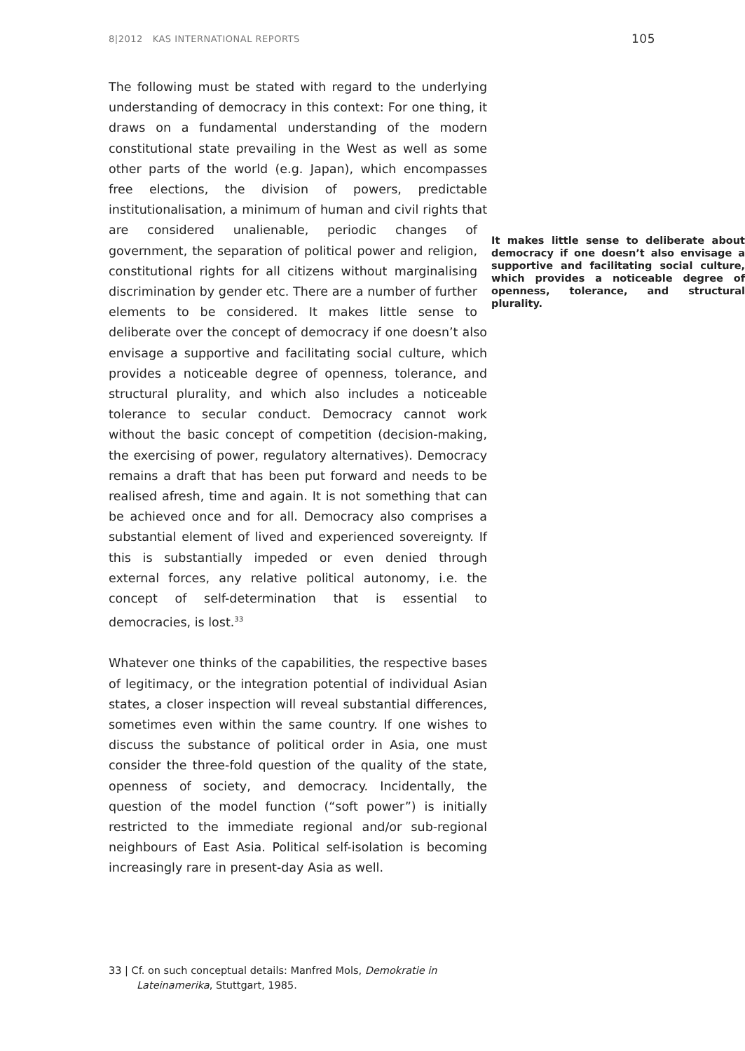8|2012 KAS INTERNATIONAL REPORTS 105
The following must be stated with regard to the underlying understanding of democracy in this context: For one thing, it draws on a fundamental understanding of the modern constitutional state prevailing in the West as well as some other parts of the world (e.g. Japan), which encompasses free elections, the division of powers, predictable institutionalisation, a minimum of human and civil rights that are considered unalienable, periodic changes It makes little sense to deliberate about democracy if one doesn’t also envisage a supportive and facilitating social culture, which provides a noticeable degree of openness, tolerance, and structural plurality. of government, the separation of political power and religion, constitutional rights for all citizens without marginalising discrimination by gender etc. There are a number of further elements to be considered. It makes little sense to deliberate over the concept of democracy if one doesn’t also envisage a supportive and facilitating social culture, which provides a noticeable degree of openness, tolerance, and structural plurality, and which also includes a noticeable tolerance to secular conduct. Democracy cannot work without the basic concept of competition (decision-making, the exercising of power, regulatory alternatives). Democracy remains a draft that has been put forward and needs to be realised afresh, time and again. It is not something that can be achieved once and for all. Democracy also comprises a substantial element of lived and experienced sovereignty. If this is substantially impeded or even denied through external forces, any relative political autonomy, i.e. the concept of self-determination that is essential to democracies, is lost.<sup>33</sup>
Whatever one thinks of the capabilities, the respective bases of legitimacy, or the integration potential of individual Asian states, a closer inspection will reveal substantial differences, sometimes even within the same country. If one wishes to discuss the substance of political order in Asia, one must consider the three-fold question of the quality of the state, openness of society, and democracy. Incidentally, the question of the model function (“soft power”) is initially restricted to the immediate regional and/or sub-regional neighbours of East Asia. Political self-isolation is becoming increasingly rare in present-day Asia as well.
33 | Cf. on such conceptual details: Manfred Mols, Demokratie in
Lateinamerika, Stuttgart, 1985.